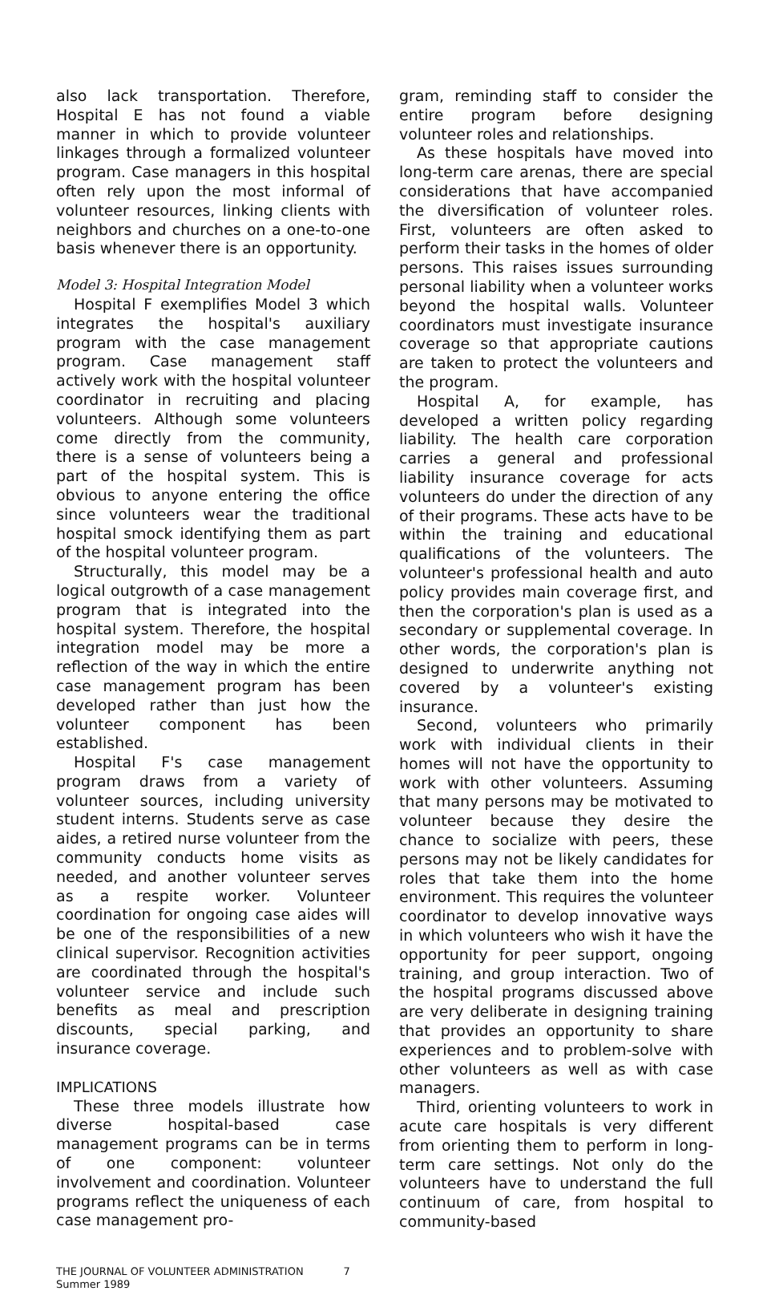also lack transportation. Therefore, Hospital E has not found a viable manner in which to provide volunteer linkages through a formalized volunteer program. Case managers in this hospital often rely upon the most informal of volunteer resources, linking clients with neighbors and churches on a one-to-one basis whenever there is an opportunity.
Model 3: Hospital Integration Model
Hospital F exemplifies Model 3 which integrates the hospital's auxiliary program with the case management program. Case management staff actively work with the hospital volunteer coordinator in recruiting and placing volunteers. Although some volunteers come directly from the community, there is a sense of volunteers being a part of the hospital system. This is obvious to anyone entering the office since volunteers wear the traditional hospital smock identifying them as part of the hospital volunteer program.
Structurally, this model may be a logical outgrowth of a case management program that is integrated into the hospital system. Therefore, the hospital integration model may be more a reflection of the way in which the entire case management program has been developed rather than just how the volunteer component has been established.
Hospital F's case management program draws from a variety of volunteer sources, including university student interns. Students serve as case aides, a retired nurse volunteer from the community conducts home visits as needed, and another volunteer serves as a respite worker. Volunteer coordination for ongoing case aides will be one of the responsibilities of a new clinical supervisor. Recognition activities are coordinated through the hospital's volunteer service and include such benefits as meal and prescription discounts, special parking, and insurance coverage.
IMPLICATIONS
These three models illustrate how diverse hospital-based case management programs can be in terms of one component: volunteer involvement and coordination. Volunteer programs reflect the uniqueness of each case management pro-
gram, reminding staff to consider the entire program before designing volunteer roles and relationships.
As these hospitals have moved into long-term care arenas, there are special considerations that have accompanied the diversification of volunteer roles. First, volunteers are often asked to perform their tasks in the homes of older persons. This raises issues surrounding personal liability when a volunteer works beyond the hospital walls. Volunteer coordinators must investigate insurance coverage so that appropriate cautions are taken to protect the volunteers and the program.
Hospital A, for example, has developed a written policy regarding liability. The health care corporation carries a general and professional liability insurance coverage for acts volunteers do under the direction of any of their programs. These acts have to be within the training and educational qualifications of the volunteers. The volunteer's professional health and auto policy provides main coverage first, and then the corporation's plan is used as a secondary or supplemental coverage. In other words, the corporation's plan is designed to underwrite anything not covered by a volunteer's existing insurance.
Second, volunteers who primarily work with individual clients in their homes will not have the opportunity to work with other volunteers. Assuming that many persons may be motivated to volunteer because they desire the chance to socialize with peers, these persons may not be likely candidates for roles that take them into the home environment. This requires the volunteer coordinator to develop innovative ways in which volunteers who wish it have the opportunity for peer support, ongoing training, and group interaction. Two of the hospital programs discussed above are very deliberate in designing training that provides an opportunity to share experiences and to problem-solve with other volunteers as well as with case managers.
Third, orienting volunteers to work in acute care hospitals is very different from orienting them to perform in long-term care settings. Not only do the volunteers have to understand the full continuum of care, from hospital to community-based
THE JOURNAL OF VOLUNTEER ADMINISTRATION
Summer 1989
7